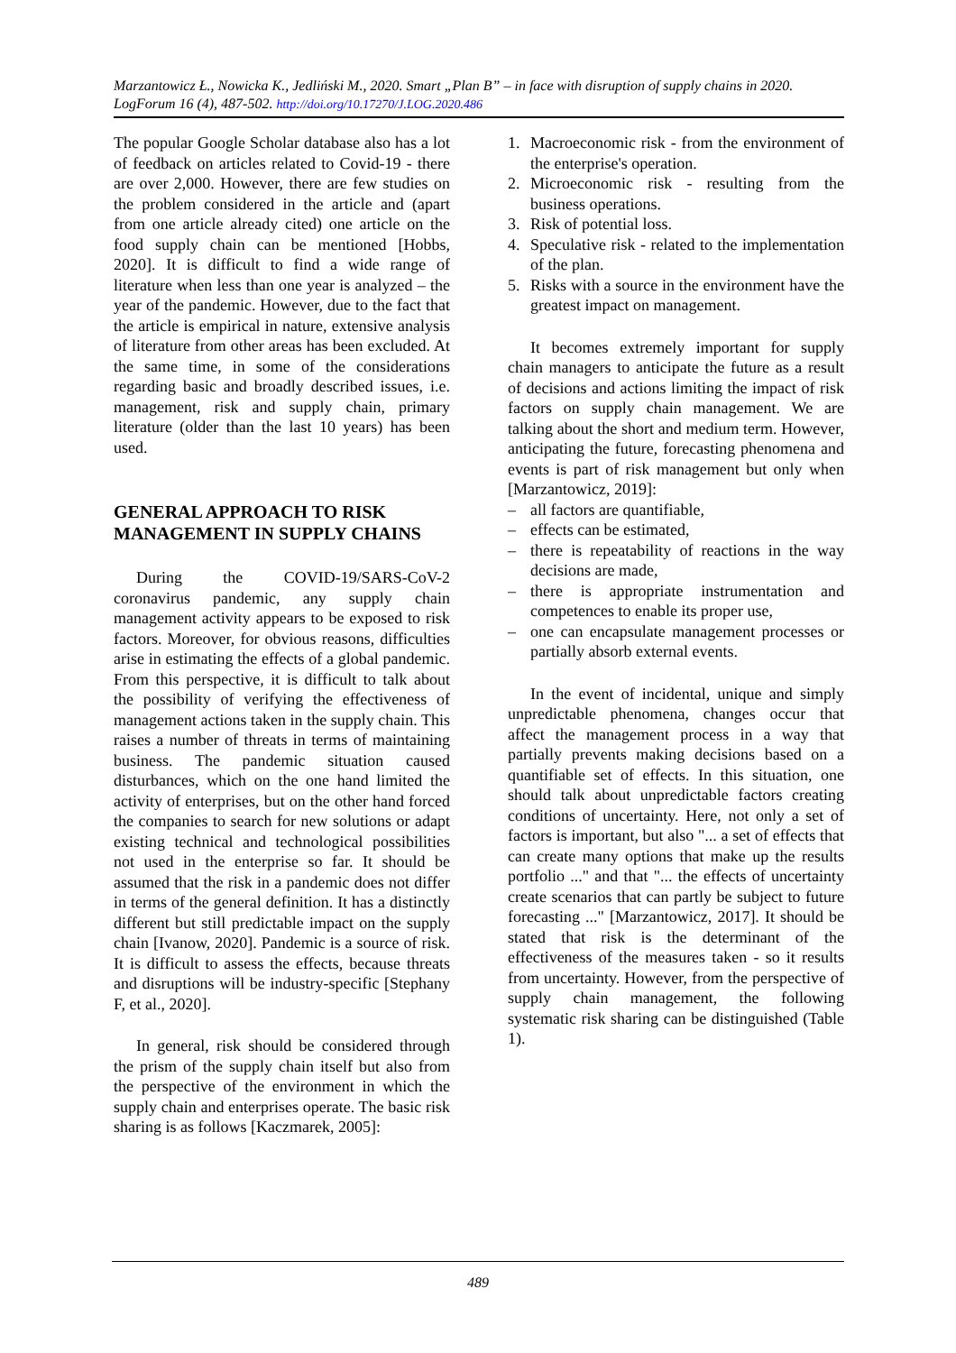Marzantowicz Ł., Nowicka K., Jedliński M., 2020. Smart „Plan B” – in face with disruption of supply chains in 2020. LogForum 16 (4), 487-502. http://doi.org/10.17270/J.LOG.2020.486
The popular Google Scholar database also has a lot of feedback on articles related to Covid-19 - there are over 2,000. However, there are few studies on the problem considered in the article and (apart from one article already cited) one article on the food supply chain can be mentioned [Hobbs, 2020]. It is difficult to find a wide range of literature when less than one year is analyzed – the year of the pandemic. However, due to the fact that the article is empirical in nature, extensive analysis of literature from other areas has been excluded. At the same time, in some of the considerations regarding basic and broadly described issues, i.e. management, risk and supply chain, primary literature (older than the last 10 years) has been used.
GENERAL APPROACH TO RISK MANAGEMENT IN SUPPLY CHAINS
During the COVID-19/SARS-CoV-2 coronavirus pandemic, any supply chain management activity appears to be exposed to risk factors. Moreover, for obvious reasons, difficulties arise in estimating the effects of a global pandemic. From this perspective, it is difficult to talk about the possibility of verifying the effectiveness of management actions taken in the supply chain. This raises a number of threats in terms of maintaining business. The pandemic situation caused disturbances, which on the one hand limited the activity of enterprises, but on the other hand forced the companies to search for new solutions or adapt existing technical and technological possibilities not used in the enterprise so far. It should be assumed that the risk in a pandemic does not differ in terms of the general definition. It has a distinctly different but still predictable impact on the supply chain [Ivanow, 2020]. Pandemic is a source of risk. It is difficult to assess the effects, because threats and disruptions will be industry-specific [Stephany F, et al., 2020].
In general, risk should be considered through the prism of the supply chain itself but also from the perspective of the environment in which the supply chain and enterprises operate. The basic risk sharing is as follows [Kaczmarek, 2005]:
1. Macroeconomic risk - from the environment of the enterprise's operation.
2. Microeconomic risk - resulting from the business operations.
3. Risk of potential loss.
4. Speculative risk - related to the implementation of the plan.
5. Risks with a source in the environment have the greatest impact on management.
It becomes extremely important for supply chain managers to anticipate the future as a result of decisions and actions limiting the impact of risk factors on supply chain management. We are talking about the short and medium term. However, anticipating the future, forecasting phenomena and events is part of risk management but only when [Marzantowicz, 2019]:
– all factors are quantifiable,
– effects can be estimated,
– there is repeatability of reactions in the way decisions are made,
– there is appropriate instrumentation and competences to enable its proper use,
– one can encapsulate management processes or partially absorb external events.
In the event of incidental, unique and simply unpredictable phenomena, changes occur that affect the management process in a way that partially prevents making decisions based on a quantifiable set of effects. In this situation, one should talk about unpredictable factors creating conditions of uncertainty. Here, not only a set of factors is important, but also "... a set of effects that can create many options that make up the results portfolio ..." and that "... the effects of uncertainty create scenarios that can partly be subject to future forecasting ..." [Marzantowicz, 2017]. It should be stated that risk is the determinant of the effectiveness of the measures taken - so it results from uncertainty. However, from the perspective of supply chain management, the following systematic risk sharing can be distinguished (Table 1).
489